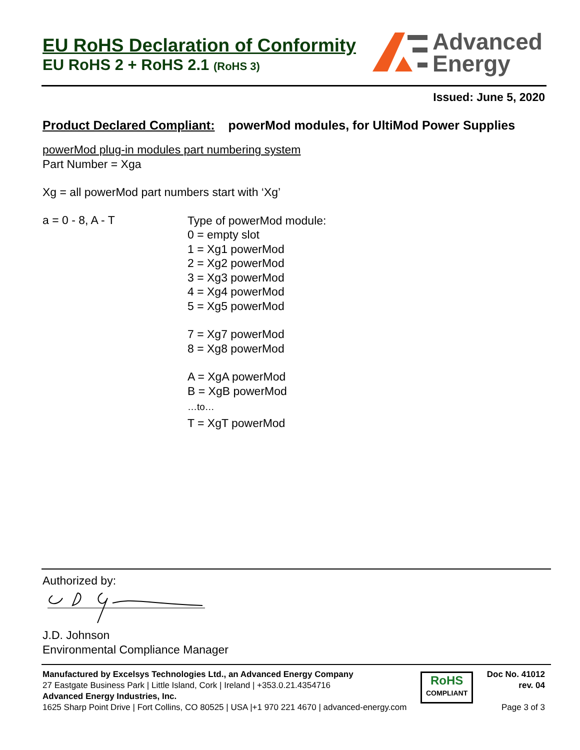Advanced
Energy
EU RoHS Declaration of Conformity
EU RoHS 2 + RoHS 2.1 (RoHS 3)
Issued: June 5, 2020
Product Declared Compliant: powerMod modules, for UltiMod Power Supplies
powerMod plug-in modules part numbering system
Part Number = Xga
Xg = all powerMod part numbers start with ‘Xg’
a = 0 - 8, A - T
Type of powerMod module:
0 = empty slot
1 = Xg1 powerMod
2 = Xg2 powerMod
3 = Xg3 powerMod
4 = Xg4 powerMod
5 = Xg5 powerMod
7 = Xg7 powerMod
8 = Xg8 powerMod
A = XgA powerMod
B = XgB powerMod
…to…
T = XgT powerMod
Authorized by:
J.D. Johnson
Environmental Compliance Manager
Manufactured by Excelsys Technologies Ltd., an Advanced Energy Company
27 Eastgate Business Park | Little Island, Cork | Ireland | +353.0.21.4354716
Advanced Energy Industries, Inc.
1625 Sharp Point Drive | Fort Collins, CO 80525 | USA |+1 970 221 4670 | advanced-energy.com
RoHS
COMPLIANT
Doc No. 41012
rev. 04
Page 3 of 3